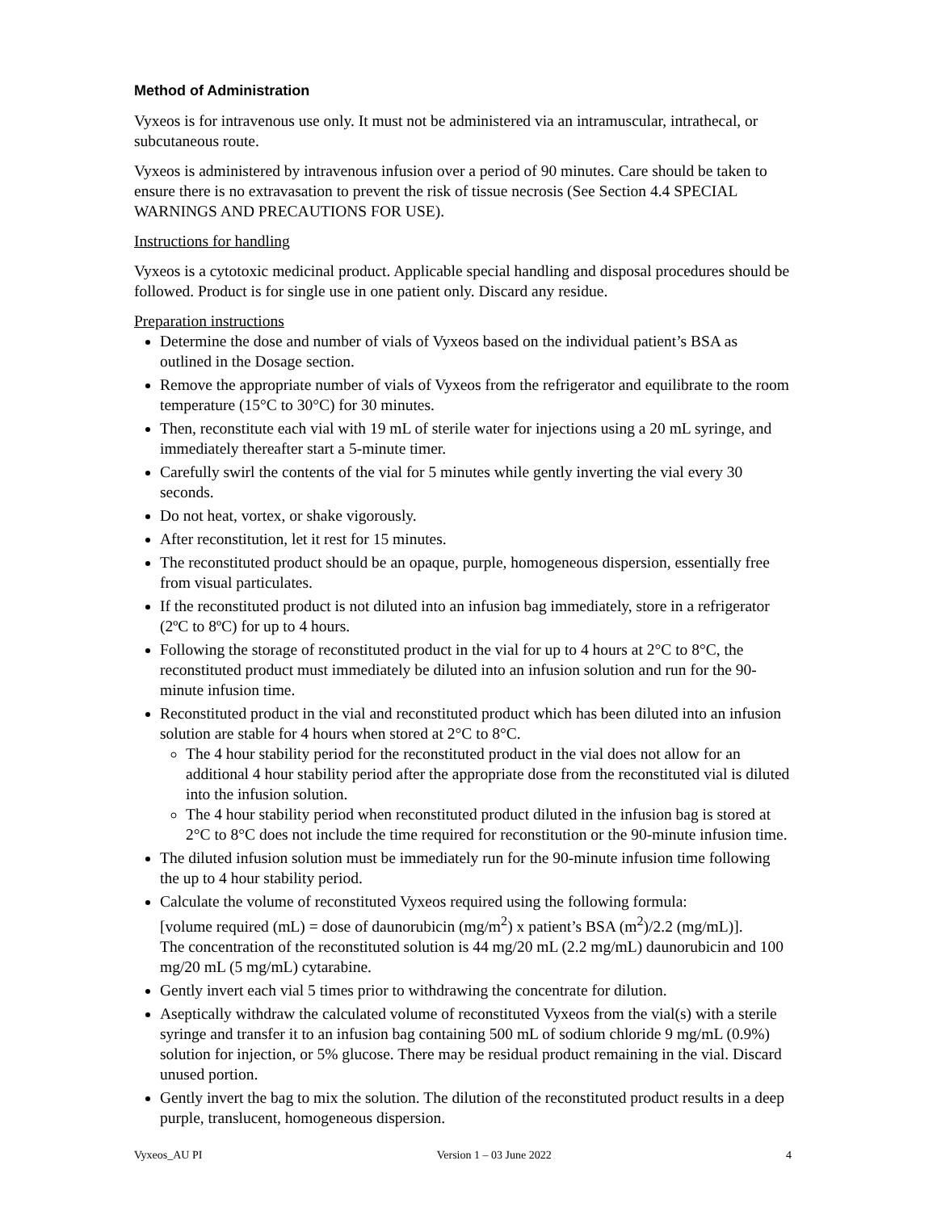Method of Administration
Vyxeos is for intravenous use only. It must not be administered via an intramuscular, intrathecal, or subcutaneous route.
Vyxeos is administered by intravenous infusion over a period of 90 minutes. Care should be taken to ensure there is no extravasation to prevent the risk of tissue necrosis (See Section 4.4 SPECIAL WARNINGS AND PRECAUTIONS FOR USE).
Instructions for handling
Vyxeos is a cytotoxic medicinal product. Applicable special handling and disposal procedures should be followed. Product is for single use in one patient only. Discard any residue.
Preparation instructions
Determine the dose and number of vials of Vyxeos based on the individual patient’s BSA as outlined in the Dosage section.
Remove the appropriate number of vials of Vyxeos from the refrigerator and equilibrate to the room temperature (15°C to 30°C) for 30 minutes.
Then, reconstitute each vial with 19 mL of sterile water for injections using a 20 mL syringe, and immediately thereafter start a 5-minute timer.
Carefully swirl the contents of the vial for 5 minutes while gently inverting the vial every 30 seconds.
Do not heat, vortex, or shake vigorously.
After reconstitution, let it rest for 15 minutes.
The reconstituted product should be an opaque, purple, homogeneous dispersion, essentially free from visual particulates.
If the reconstituted product is not diluted into an infusion bag immediately, store in a refrigerator (2ºC to 8ºC) for up to 4 hours.
Following the storage of reconstituted product in the vial for up to 4 hours at 2°C to 8°C, the reconstituted product must immediately be diluted into an infusion solution and run for the 90-minute infusion time.
Reconstituted product in the vial and reconstituted product which has been diluted into an infusion solution are stable for 4 hours when stored at 2°C to 8°C.
The 4 hour stability period for the reconstituted product in the vial does not allow for an additional 4 hour stability period after the appropriate dose from the reconstituted vial is diluted into the infusion solution.
The 4 hour stability period when reconstituted product diluted in the infusion bag is stored at 2°C to 8°C does not include the time required for reconstitution or the 90-minute infusion time.
The diluted infusion solution must be immediately run for the 90-minute infusion time following the up to 4 hour stability period.
Calculate the volume of reconstituted Vyxeos required using the following formula:
[volume required (mL) = dose of daunorubicin (mg/m<sup>2</sup>) x patient’s BSA (m<sup>2</sup>)/2.2 (mg/mL)].
The concentration of the reconstituted solution is 44 mg/20 mL (2.2 mg/mL) daunorubicin and 100 mg/20 mL (5 mg/mL) cytarabine.
Gently invert each vial 5 times prior to withdrawing the concentrate for dilution.
Aseptically withdraw the calculated volume of reconstituted Vyxeos from the vial(s) with a sterile syringe and transfer it to an infusion bag containing 500 mL of sodium chloride 9 mg/mL (0.9%) solution for injection, or 5% glucose. There may be residual product remaining in the vial. Discard unused portion.
Gently invert the bag to mix the solution. The dilution of the reconstituted product results in a deep purple, translucent, homogeneous dispersion.
Vyxeos_AU PI Version 1 – 03 June 2022 4